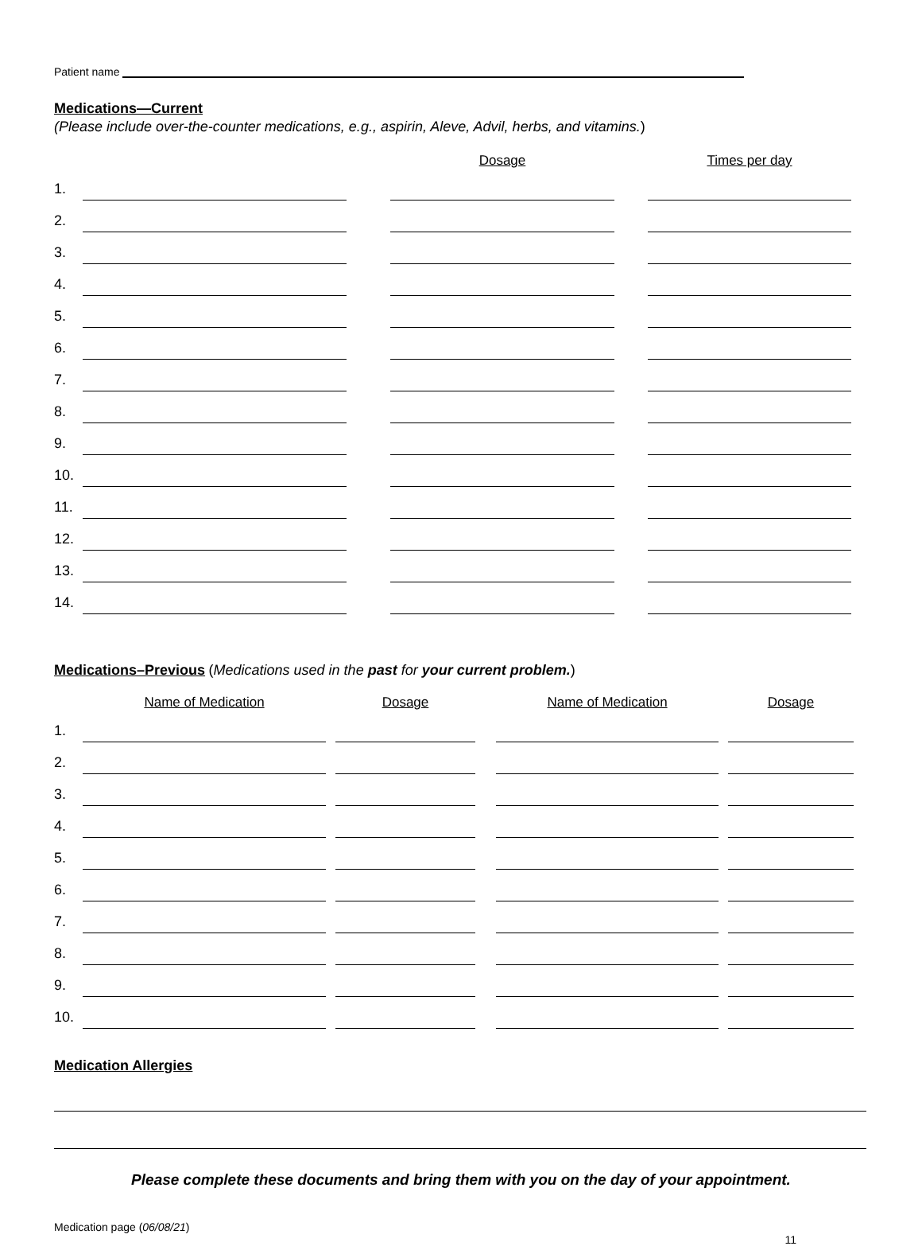Patient name
Medications—Current
(Please include over-the-counter medications, e.g., aspirin, Aleve, Advil, herbs, and vitamins.)
| | | | Dosage | | Times per day |
| --- | --- | --- | --- | --- | --- |
| 1. | | | | | |
| 2. | | | | | |
| 3. | | | | | |
| 4. | | | | | |
| 5. | | | | | |
| 6. | | | | | |
| 7. | | | | | |
| 8. | | | | | |
| 9. | | | | | |
| 10. | | | | | |
| 11. | | | | | |
| 12. | | | | | |
| 13. | | | | | |
| 14. | | | | | |
Medications–Previous
(Medications used in the past for your current problem.)
| | Name of Medication | | Dosage | | Name of Medication | | Dosage |
| --- | --- | --- | --- | --- | --- | --- | --- |
| 1. | | | | | | | |
| 2. | | | | | | | |
| 3. | | | | | | | |
| 4. | | | | | | | |
| 5. | | | | | | | |
| 6. | | | | | | | |
| 7. | | | | | | | |
| 8. | | | | | | | |
| 9. | | | | | | | |
| 10. | | | | | | | |
Medication Allergies
Please complete these documents and bring them with you on the day of your appointment.
Medication page (06/08/21)
11